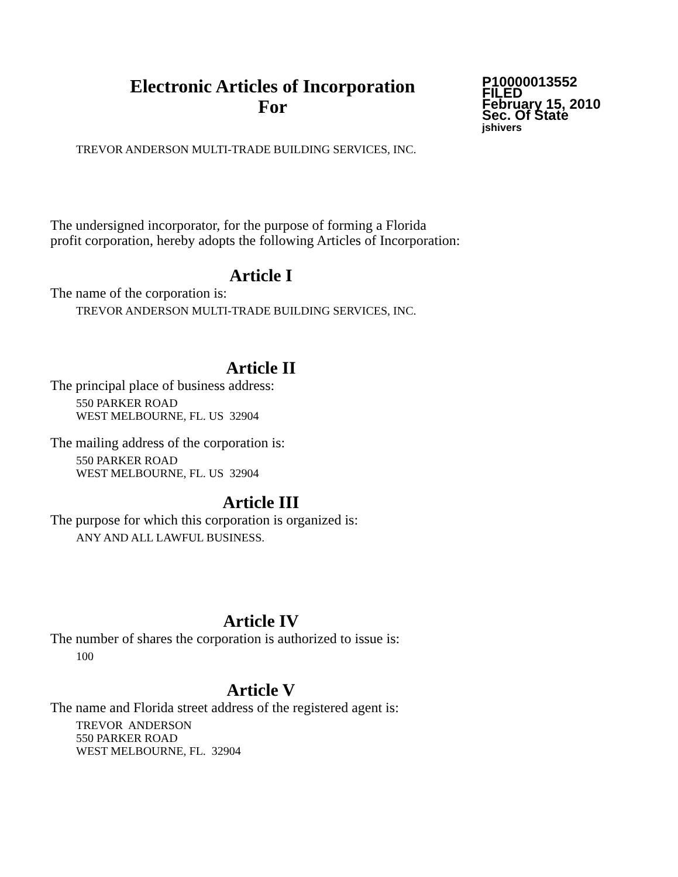Electronic Articles of Incorporation
For
P10000013552
FILED
February 15, 2010
Sec. Of State
jshivers
TREVOR ANDERSON MULTI-TRADE BUILDING SERVICES, INC.
The undersigned incorporator, for the purpose of forming a Florida
profit corporation, hereby adopts the following Articles of Incorporation:
Article I
The name of the corporation is:
TREVOR ANDERSON MULTI-TRADE BUILDING SERVICES, INC.
Article II
The principal place of business address:
550 PARKER ROAD
WEST MELBOURNE, FL. US 32904
The mailing address of the corporation is:
550 PARKER ROAD
WEST MELBOURNE, FL. US 32904
Article III
The purpose for which this corporation is organized is:
ANY AND ALL LAWFUL BUSINESS.
Article IV
The number of shares the corporation is authorized to issue is:
100
Article V
The name and Florida street address of the registered agent is:
TREVOR ANDERSON
550 PARKER ROAD
WEST MELBOURNE, FL. 32904